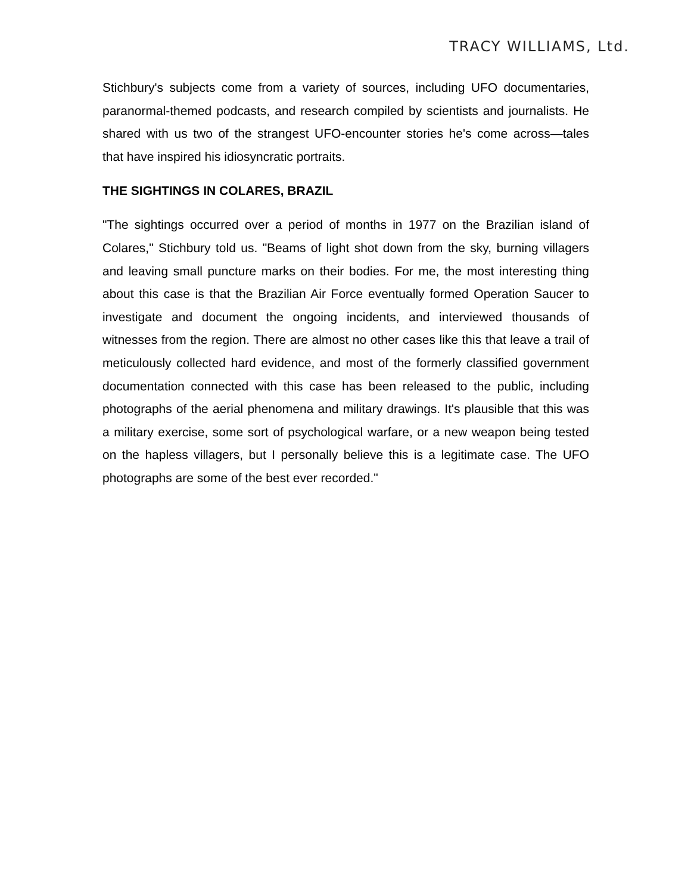TRACY WILLIAMS, Ltd.
Stichbury's subjects come from a variety of sources, including UFO documentaries, paranormal-themed podcasts, and research compiled by scientists and journalists. He shared with us two of the strangest UFO-encounter stories he's come across—tales that have inspired his idiosyncratic portraits.
THE SIGHTINGS IN COLARES, BRAZIL
"The sightings occurred over a period of months in 1977 on the Brazilian island of Colares," Stichbury told us. "Beams of light shot down from the sky, burning villagers and leaving small puncture marks on their bodies. For me, the most interesting thing about this case is that the Brazilian Air Force eventually formed Operation Saucer to investigate and document the ongoing incidents, and interviewed thousands of witnesses from the region. There are almost no other cases like this that leave a trail of meticulously collected hard evidence, and most of the formerly classified government documentation connected with this case has been released to the public, including photographs of the aerial phenomena and military drawings. It's plausible that this was a military exercise, some sort of psychological warfare, or a new weapon being tested on the hapless villagers, but I personally believe this is a legitimate case. The UFO photographs are some of the best ever recorded."